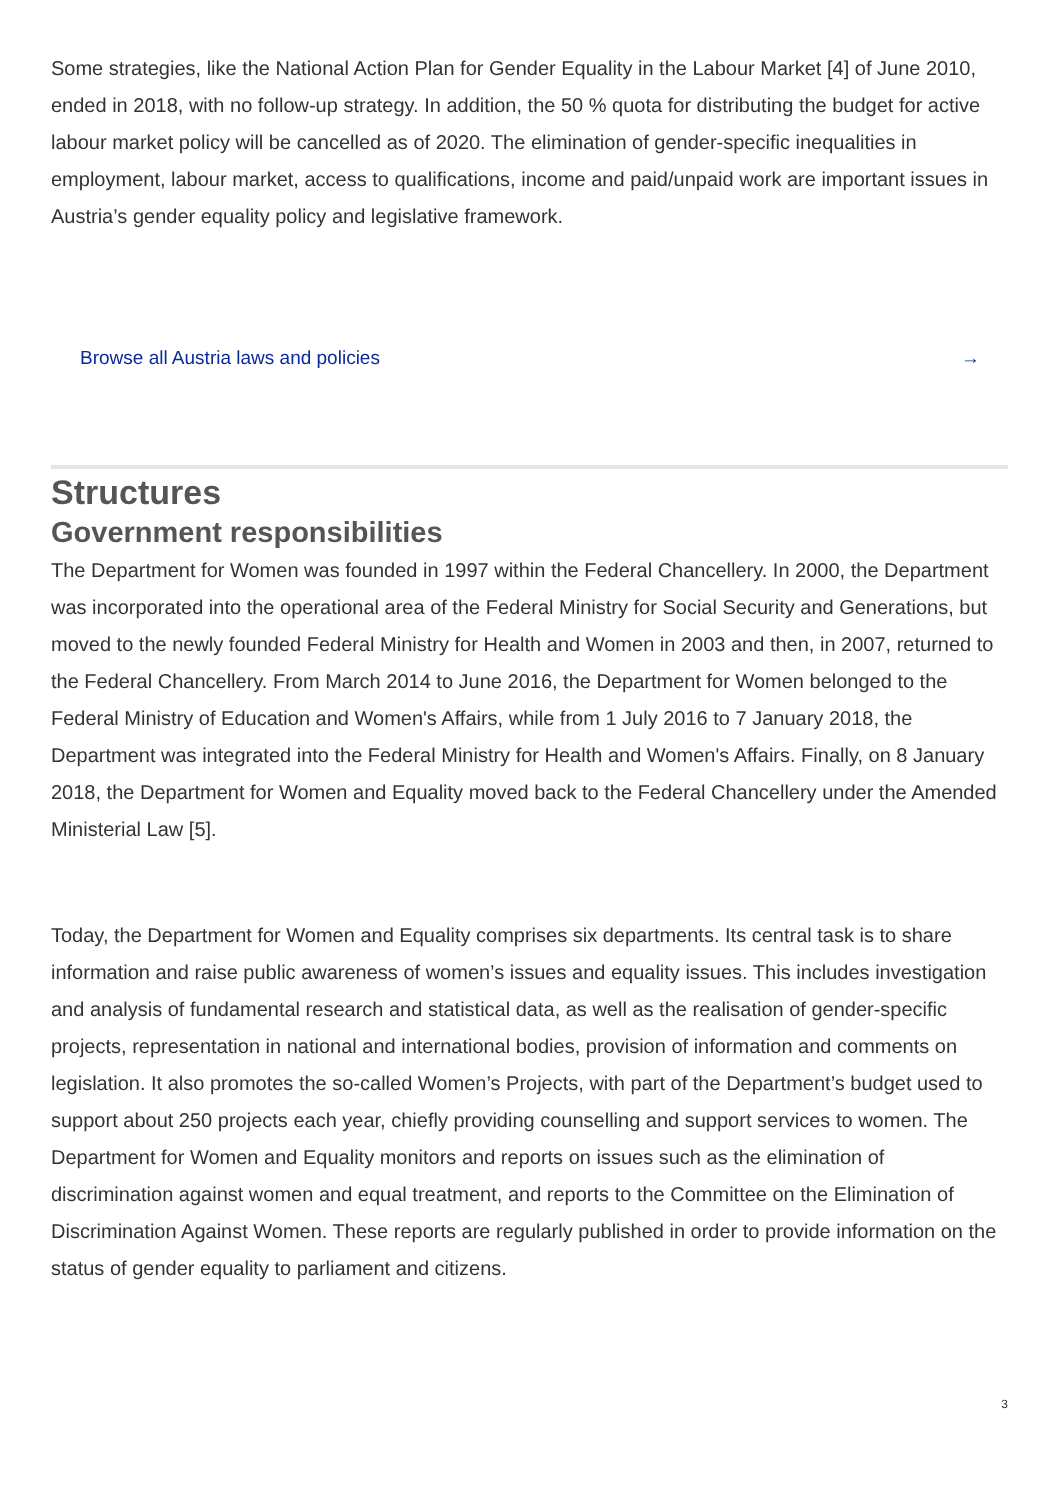Some strategies, like the National Action Plan for Gender Equality in the Labour Market [4] of June 2010, ended in 2018, with no follow-up strategy. In addition, the 50 % quota for distributing the budget for active labour market policy will be cancelled as of 2020. The elimination of gender-specific inequalities in employment, labour market, access to qualifications, income and paid/unpaid work are important issues in Austria’s gender equality policy and legislative framework.
Browse all Austria laws and policies →
Structures
Government responsibilities
The Department for Women was founded in 1997 within the Federal Chancellery. In 2000, the Department was incorporated into the operational area of the Federal Ministry for Social Security and Generations, but moved to the newly founded Federal Ministry for Health and Women in 2003 and then, in 2007, returned to the Federal Chancellery. From March 2014 to June 2016, the Department for Women belonged to the Federal Ministry of Education and Women's Affairs, while from 1 July 2016 to 7 January 2018, the Department was integrated into the Federal Ministry for Health and Women's Affairs. Finally, on 8 January 2018, the Department for Women and Equality moved back to the Federal Chancellery under the Amended Ministerial Law [5].
Today, the Department for Women and Equality comprises six departments. Its central task is to share information and raise public awareness of women’s issues and equality issues. This includes investigation and analysis of fundamental research and statistical data, as well as the realisation of gender-specific projects, representation in national and international bodies, provision of information and comments on legislation. It also promotes the so-called Women’s Projects, with part of the Department’s budget used to support about 250 projects each year, chiefly providing counselling and support services to women. The Department for Women and Equality monitors and reports on issues such as the elimination of discrimination against women and equal treatment, and reports to the Committee on the Elimination of Discrimination Against Women. These reports are regularly published in order to provide information on the status of gender equality to parliament and citizens.
3